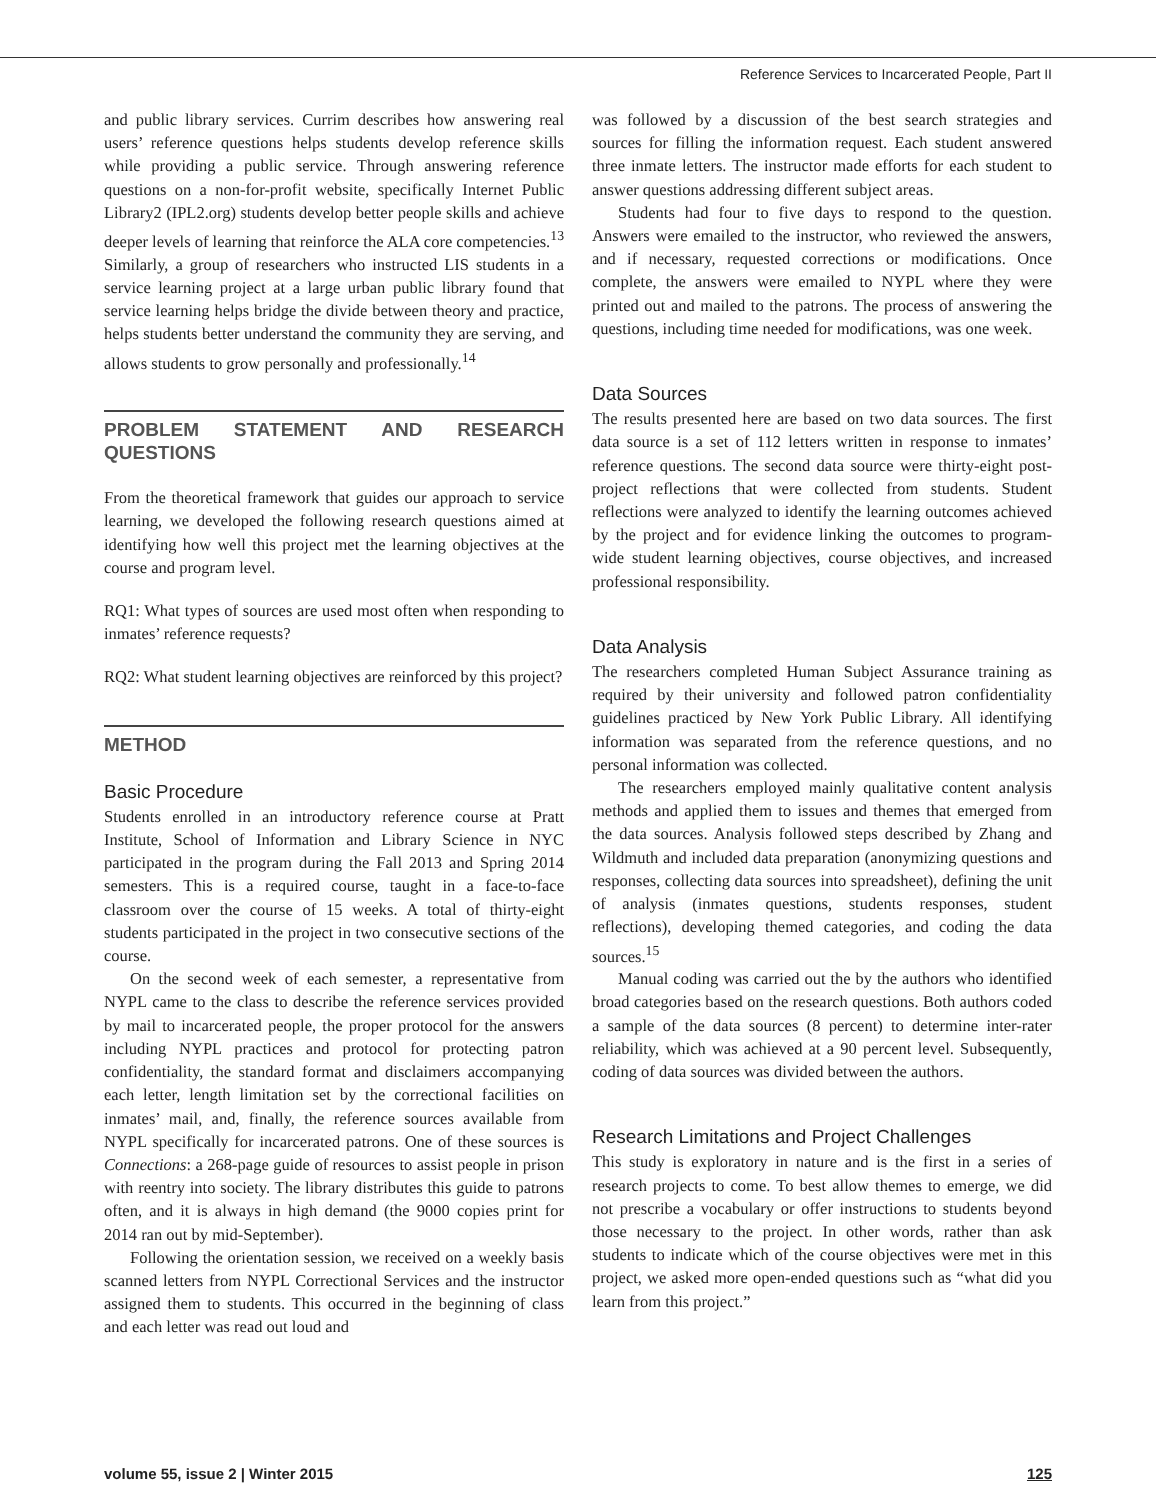Reference Services to Incarcerated People, Part II
and public library services. Currim describes how answering real users’ reference questions helps students develop reference skills while providing a public service. Through answering reference questions on a non-for-profit website, specifically Internet Public Library2 (IPL2.org) students develop better people skills and achieve deeper levels of learning that reinforce the ALA core competencies.<sup>13</sup> Similarly, a group of researchers who instructed LIS students in a service learning project at a large urban public library found that service learning helps bridge the divide between theory and practice, helps students better understand the community they are serving, and allows students to grow personally and professionally.<sup>14</sup>
PROBLEM STATEMENT AND RESEARCH QUESTIONS
From the theoretical framework that guides our approach to service learning, we developed the following research questions aimed at identifying how well this project met the learning objectives at the course and program level.
RQ1: What types of sources are used most often when responding to inmates’ reference requests?
RQ2: What student learning objectives are reinforced by this project?
METHOD
Basic Procedure
Students enrolled in an introductory reference course at Pratt Institute, School of Information and Library Science in NYC participated in the program during the Fall 2013 and Spring 2014 semesters. This is a required course, taught in a face-to-face classroom over the course of 15 weeks. A total of thirty-eight students participated in the project in two consecutive sections of the course.
On the second week of each semester, a representative from NYPL came to the class to describe the reference services provided by mail to incarcerated people, the proper protocol for the answers including NYPL practices and protocol for protecting patron confidentiality, the standard format and disclaimers accompanying each letter, length limitation set by the correctional facilities on inmates’ mail, and, finally, the reference sources available from NYPL specifically for incarcerated patrons. One of these sources is Connections: a 268-page guide of resources to assist people in prison with reentry into society. The library distributes this guide to patrons often, and it is always in high demand (the 9000 copies print for 2014 ran out by mid-September).
Following the orientation session, we received on a weekly basis scanned letters from NYPL Correctional Services and the instructor assigned them to students. This occurred in the beginning of class and each letter was read out loud and
was followed by a discussion of the best search strategies and sources for filling the information request. Each student answered three inmate letters. The instructor made efforts for each student to answer questions addressing different subject areas.
Students had four to five days to respond to the question. Answers were emailed to the instructor, who reviewed the answers, and if necessary, requested corrections or modifications. Once complete, the answers were emailed to NYPL where they were printed out and mailed to the patrons. The process of answering the questions, including time needed for modifications, was one week.
Data Sources
The results presented here are based on two data sources. The first data source is a set of 112 letters written in response to inmates’ reference questions. The second data source were thirty-eight post-project reflections that were collected from students. Student reflections were analyzed to identify the learning outcomes achieved by the project and for evidence linking the outcomes to program-wide student learning objectives, course objectives, and increased professional responsibility.
Data Analysis
The researchers completed Human Subject Assurance training as required by their university and followed patron confidentiality guidelines practiced by New York Public Library. All identifying information was separated from the reference questions, and no personal information was collected.
The researchers employed mainly qualitative content analysis methods and applied them to issues and themes that emerged from the data sources. Analysis followed steps described by Zhang and Wildmuth and included data preparation (anonymizing questions and responses, collecting data sources into spreadsheet), defining the unit of analysis (inmates questions, students responses, student reflections), developing themed categories, and coding the data sources.<sup>15</sup>
Manual coding was carried out the by the authors who identified broad categories based on the research questions. Both authors coded a sample of the data sources (8 percent) to determine inter-rater reliability, which was achieved at a 90 percent level. Subsequently, coding of data sources was divided between the authors.
Research Limitations and Project Challenges
This study is exploratory in nature and is the first in a series of research projects to come. To best allow themes to emerge, we did not prescribe a vocabulary or offer instructions to students beyond those necessary to the project. In other words, rather than ask students to indicate which of the course objectives were met in this project, we asked more open-ended questions such as “what did you learn from this project.”
volume 55, issue 2 | Winter 2015 125